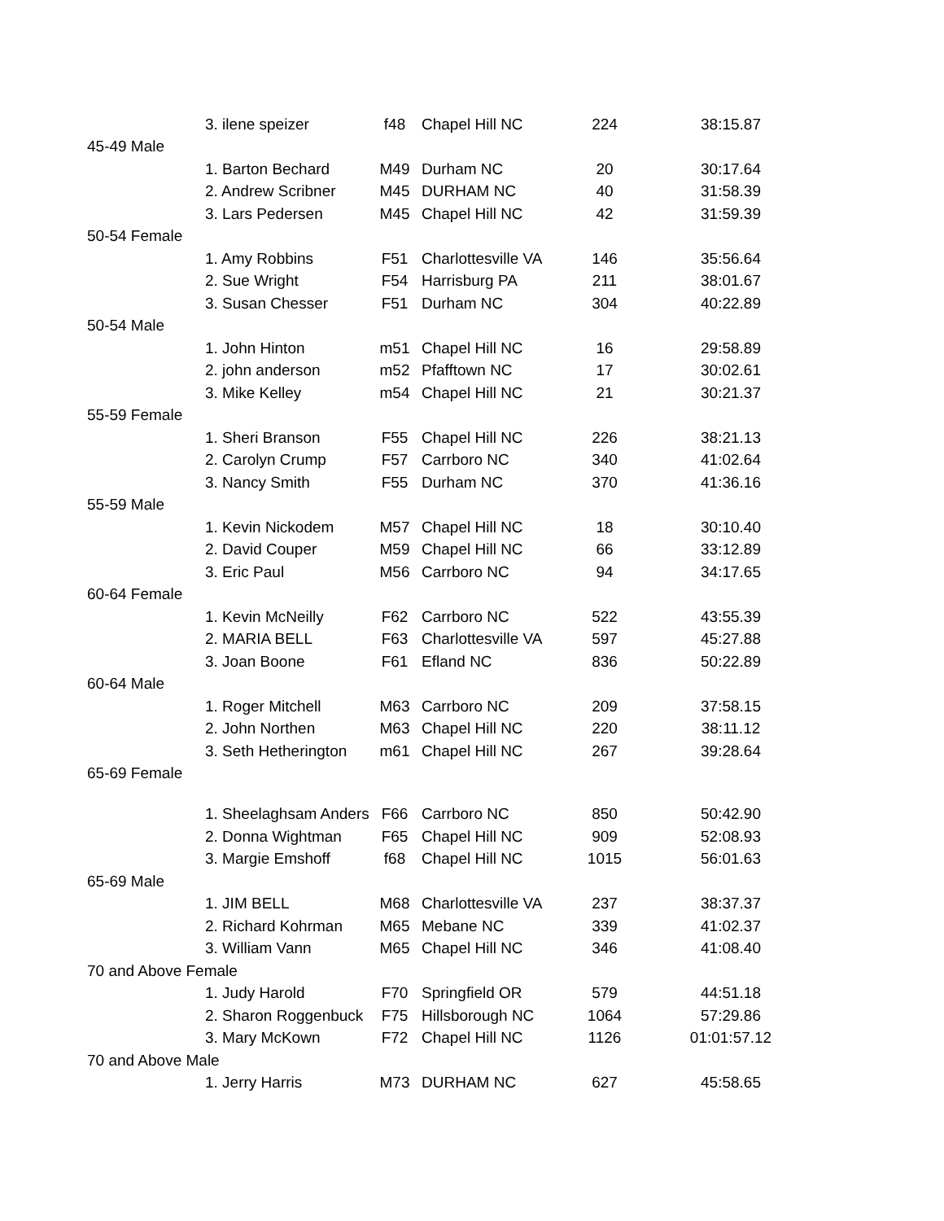| | 3. ilene speizer | f48 | Chapel Hill NC | 224 | 38:15.87 |
| 45-49 Male | | | | | |
| | 1. Barton Bechard | M49 | Durham NC | 20 | 30:17.64 |
| | 2. Andrew Scribner | M45 | DURHAM NC | 40 | 31:58.39 |
| | 3. Lars Pedersen | M45 | Chapel Hill NC | 42 | 31:59.39 |
| 50-54 Female | | | | | |
| | 1. Amy Robbins | F51 | Charlottesville VA | 146 | 35:56.64 |
| | 2. Sue Wright | F54 | Harrisburg PA | 211 | 38:01.67 |
| | 3. Susan Chesser | F51 | Durham NC | 304 | 40:22.89 |
| 50-54 Male | | | | | |
| | 1. John Hinton | m51 | Chapel Hill NC | 16 | 29:58.89 |
| | 2. john anderson | m52 | Pfafftown NC | 17 | 30:02.61 |
| | 3. Mike Kelley | m54 | Chapel Hill NC | 21 | 30:21.37 |
| 55-59 Female | | | | | |
| | 1. Sheri Branson | F55 | Chapel Hill NC | 226 | 38:21.13 |
| | 2. Carolyn Crump | F57 | Carrboro NC | 340 | 41:02.64 |
| | 3. Nancy Smith | F55 | Durham NC | 370 | 41:36.16 |
| 55-59 Male | | | | | |
| | 1. Kevin Nickodem | M57 | Chapel Hill NC | 18 | 30:10.40 |
| | 2. David Couper | M59 | Chapel Hill NC | 66 | 33:12.89 |
| | 3. Eric Paul | M56 | Carrboro NC | 94 | 34:17.65 |
| 60-64 Female | | | | | |
| | 1. Kevin McNeilly | F62 | Carrboro NC | 522 | 43:55.39 |
| | 2. MARIA BELL | F63 | Charlottesville VA | 597 | 45:27.88 |
| | 3. Joan Boone | F61 | Efland NC | 836 | 50:22.89 |
| 60-64 Male | | | | | |
| | 1. Roger Mitchell | M63 | Carrboro NC | 209 | 37:58.15 |
| | 2. John Northen | M63 | Chapel Hill NC | 220 | 38:11.12 |
| | 3. Seth Hetherington | m61 | Chapel Hill NC | 267 | 39:28.64 |
| 65-69 Female | | | | | |
| | 1. Sheelaghsam Anders | F66 | Carrboro NC | 850 | 50:42.90 |
| | 2. Donna Wightman | F65 | Chapel Hill NC | 909 | 52:08.93 |
| | 3. Margie Emshoff | f68 | Chapel Hill NC | 1015 | 56:01.63 |
| 65-69 Male | | | | | |
| | 1. JIM BELL | M68 | Charlottesville VA | 237 | 38:37.37 |
| | 2. Richard Kohrman | M65 | Mebane NC | 339 | 41:02.37 |
| | 3. William Vann | M65 | Chapel Hill NC | 346 | 41:08.40 |
| 70 and Above Female | | | | | |
| | 1. Judy Harold | F70 | Springfield OR | 579 | 44:51.18 |
| | 2. Sharon Roggenbuck | F75 | Hillsborough NC | 1064 | 57:29.86 |
| | 3. Mary McKown | F72 | Chapel Hill NC | 1126 | 01:01:57.12 |
| 70 and Above Male | | | | | |
| | 1. Jerry Harris | M73 | DURHAM NC | 627 | 45:58.65 |